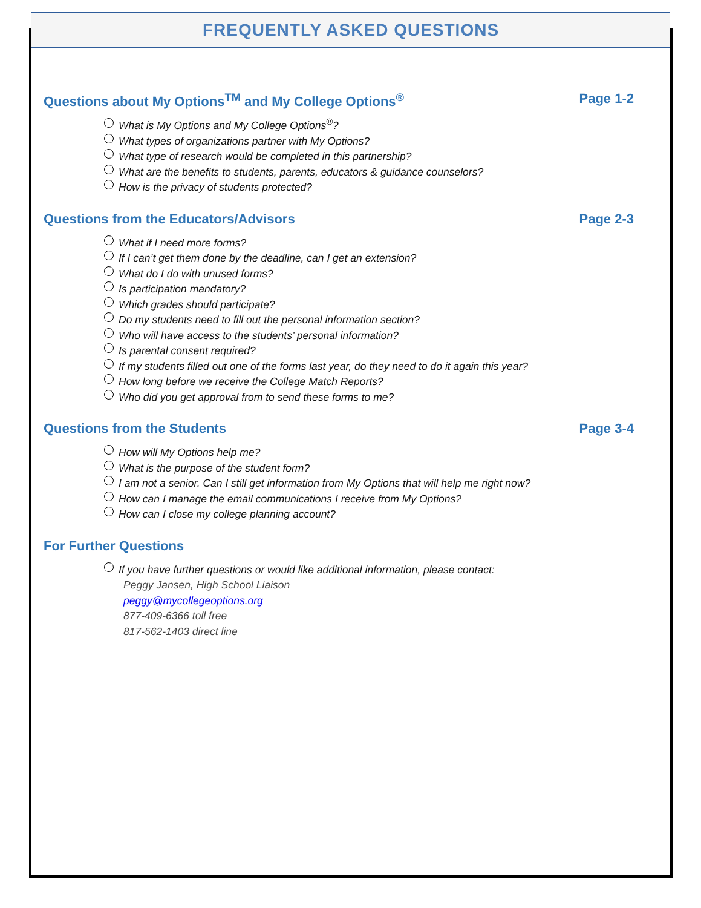FREQUENTLY ASKED QUESTIONS
Questions about My Options<sup>TM</sup> and My College Options<sup>®</sup> Page 1-2
What is My Options and My College Options<sup>®</sup>?
What types of organizations partner with My Options?
What type of research would be completed in this partnership?
What are the benefits to students, parents, educators & guidance counselors?
How is the privacy of students protected?
Questions from the Educators/Advisors Page 2-3
What if I need more forms?
If I can’t get them done by the deadline, can I get an extension?
What do I do with unused forms?
Is participation mandatory?
Which grades should participate?
Do my students need to fill out the personal information section?
Who will have access to the students’ personal information?
Is parental consent required?
If my students filled out one of the forms last year, do they need to do it again this year?
How long before we receive the College Match Reports?
Who did you get approval from to send these forms to me?
Questions from the Students Page 3-4
How will My Options help me?
What is the purpose of the student form?
I am not a senior. Can I still get information from My Options that will help me right now?
How can I manage the email communications I receive from My Options?
How can I close my college planning account?
For Further Questions
If you have further questions or would like additional information, please contact:
Peggy Jansen, High School Liaison
peggy@mycollegeoptions.org
877-409-6366 toll free
817-562-1403 direct line